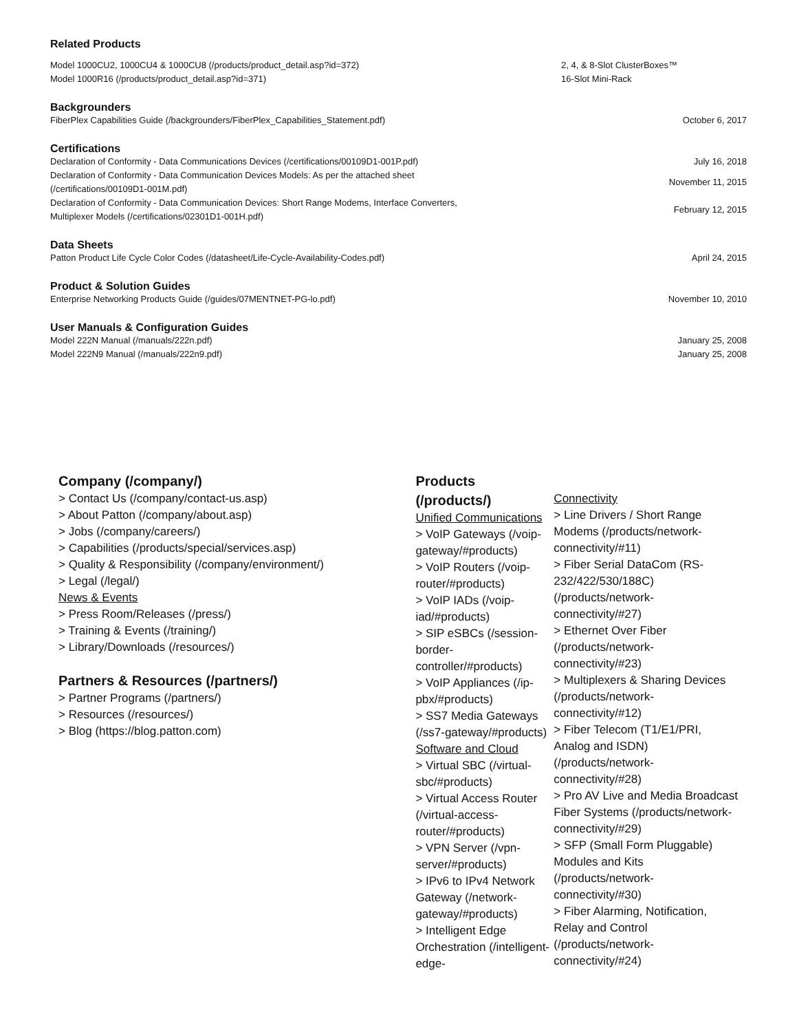Related Products
| Model 1000CU2, 1000CU4 & 1000CU8 (/products/product_detail.asp?id=372) | 2, 4, & 8-Slot ClusterBoxes™ |
| Model 1000R16 (/products/product_detail.asp?id=371) | 16-Slot Mini-Rack |
Backgrounders
| FiberPlex Capabilities Guide (/backgrounders/FiberPlex_Capabilities_Statement.pdf) | October 6, 2017 |
Certifications
| Declaration of Conformity - Data Communications Devices (/certifications/00109D1-001P.pdf) | July 16, 2018 |
| Declaration of Conformity - Data Communication Devices Models: As per the attached sheet (/certifications/00109D1-001M.pdf) | November 11, 2015 |
| Declaration of Conformity - Data Communication Devices: Short Range Modems, Interface Converters, Multiplexer Models (/certifications/02301D1-001H.pdf) | February 12, 2015 |
Data Sheets
| Patton Product Life Cycle Color Codes (/datasheet/Life-Cycle-Availability-Codes.pdf) | April 24, 2015 |
Product & Solution Guides
| Enterprise Networking Products Guide (/guides/07MENTNET-PG-lo.pdf) | November 10, 2010 |
User Manuals & Configuration Guides
| Model 222N Manual (/manuals/222n.pdf) | January 25, 2008 |
| Model 222N9 Manual (/manuals/222n9.pdf) | January 25, 2008 |
Company (/company/)
> Contact Us (/company/contact-us.asp)
> About Patton (/company/about.asp)
> Jobs (/company/careers/)
> Capabilities (/products/special/services.asp)
> Quality & Responsibility (/company/environment/)
> Legal (/legal/)
News & Events
> Press Room/Releases (/press/)
> Training & Events (/training/)
> Library/Downloads (/resources/)
Partners & Resources (/partners/)
> Partner Programs (/partners/)
> Resources (/resources/)
> Blog (https://blog.patton.com)
Products (/products/)
Unified Communications
> VoIP Gateways (/voip-gateway/#products)
> VoIP Routers (/voip-router/#products)
> VoIP IADs (/voip-iad/#products)
> SIP eSBCs (/session-border-controller/#products)
> VoIP Appliances (/ip-pbx/#products)
> SS7 Media Gateways (/ss7-gateway/#products)
Software and Cloud
> Virtual SBC (/virtual-sbc/#products)
> Virtual Access Router (/virtual-access-router/#products)
> VPN Server (/vpn-server/#products)
> IPv6 to IPv4 Network Gateway (/network-gateway/#products)
> Intelligent Edge Orchestration (/intelligent-edge-
Connectivity
> Line Drivers / Short Range Modems (/products/network-connectivity/#11)
> Fiber Serial DataCom (RS-232/422/530/188C) (/products/network-connectivity/#27)
> Ethernet Over Fiber (/products/network-connectivity/#23)
> Multiplexers & Sharing Devices (/products/network-connectivity/#12)
> Fiber Telecom (T1/E1/PRI, Analog and ISDN) (/products/network-connectivity/#28)
> Pro AV Live and Media Broadcast Fiber Systems (/products/network-connectivity/#29)
> SFP (Small Form Pluggable) Modules and Kits (/products/network-connectivity/#30)
> Fiber Alarming, Notification, Relay and Control (/products/network-connectivity/#24)